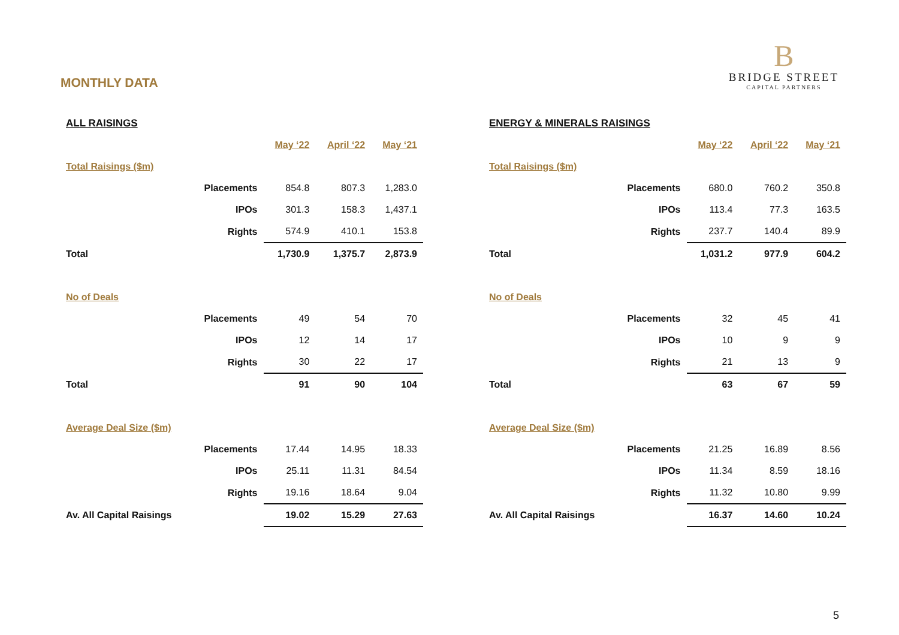MONTHLY DATA
B
BRIDGE STREET
CAPITAL PARTNERS
| ALL RAISINGS | | | | |
| | | May ‘22 | April ‘22 | May ‘21 |
| Total Raisings ($m) | | | | |
| | Placements | 854.8 | 807.3 | 1,283.0 |
| | IPOs | 301.3 | 158.3 | 1,437.1 |
| | Rights | 574.9 | 410.1 | 153.8 |
| Total | | 1,730.9 | 1,375.7 | 2,873.9 |
| No of Deals | | | | |
| | Placements | 49 | 54 | 70 |
| | IPOs | 12 | 14 | 17 |
| | Rights | 30 | 22 | 17 |
| Total | | 91 | 90 | 104 |
| Average Deal Size ($m) | | | | |
| | Placements | 17.44 | 14.95 | 18.33 |
| | IPOs | 25.11 | 11.31 | 84.54 |
| | Rights | 19.16 | 18.64 | 9.04 |
| Av. All Capital Raisings | | 19.02 | 15.29 | 27.63 |
| ENERGY & MINERALS RAISINGS | | | | |
| | | May ‘22 | April ‘22 | May ‘21 |
| Total Raisings ($m) | | | | |
| | Placements | 680.0 | 760.2 | 350.8 |
| | IPOs | 113.4 | 77.3 | 163.5 |
| | Rights | 237.7 | 140.4 | 89.9 |
| Total | | 1,031.2 | 977.9 | 604.2 |
| No of Deals | | | | |
| | Placements | 32 | 45 | 41 |
| | IPOs | 10 | 9 | 9 |
| | Rights | 21 | 13 | 9 |
| Total | | 63 | 67 | 59 |
| Average Deal Size ($m) | | | | |
| | Placements | 21.25 | 16.89 | 8.56 |
| | IPOs | 11.34 | 8.59 | 18.16 |
| | Rights | 11.32 | 10.80 | 9.99 |
| Av. All Capital Raisings | | 16.37 | 14.60 | 10.24 |
5